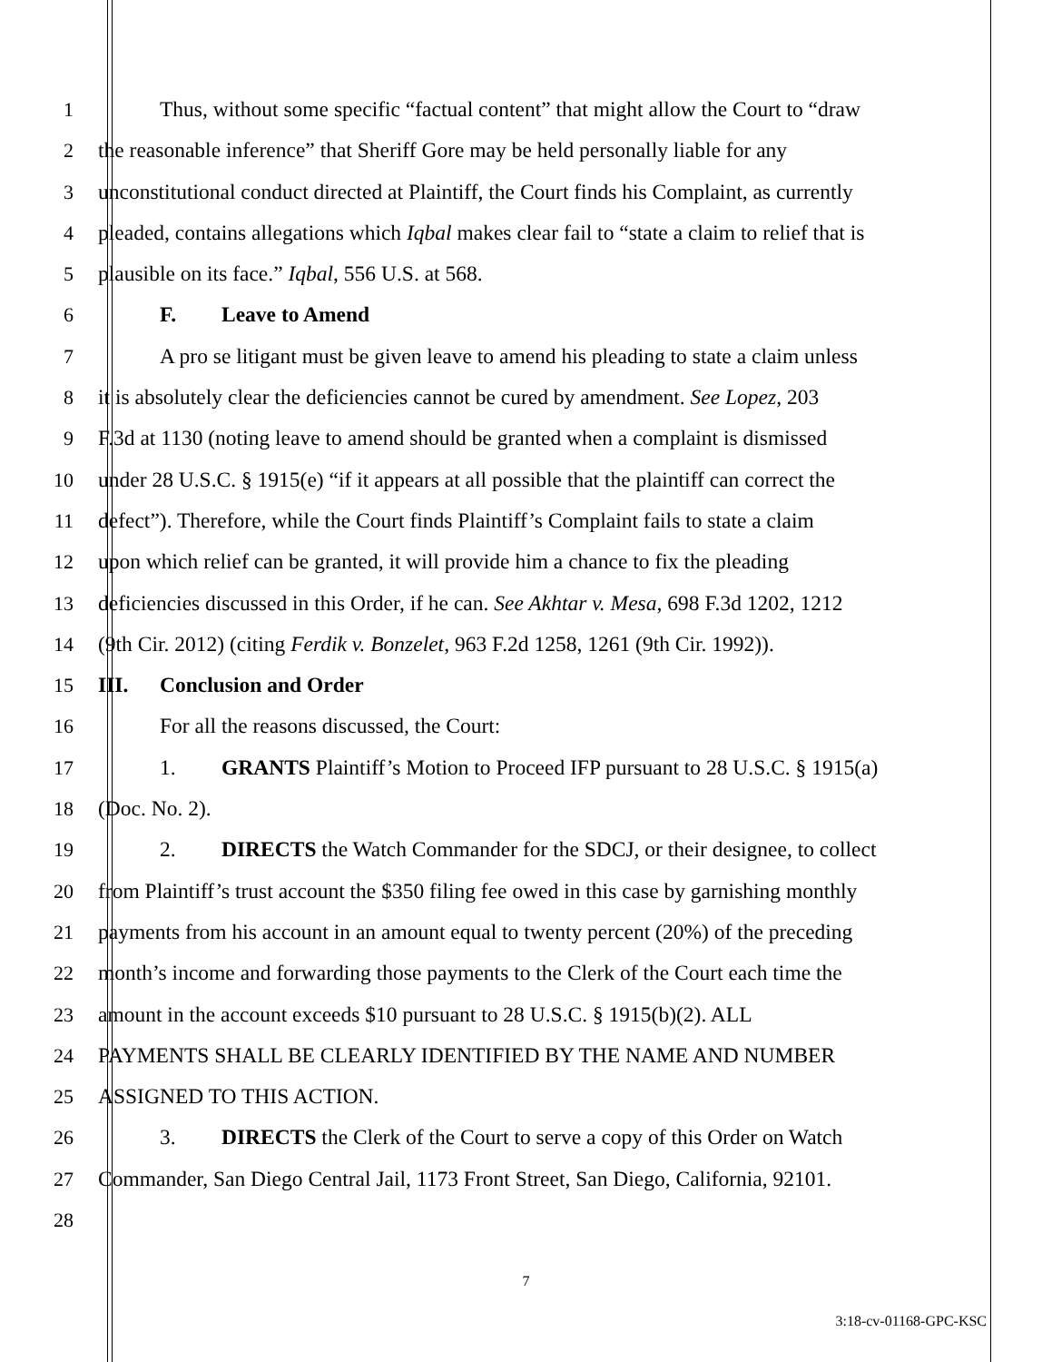1 Thus, without some specific “factual content” that might allow the Court to “draw
2 the reasonable inference” that Sheriff Gore may be held personally liable for any
3 unconstitutional conduct directed at Plaintiff, the Court finds his Complaint, as currently
4 pleaded, contains allegations which Iqbal makes clear fail to “state a claim to relief that is
5 plausible on its face.” Iqbal, 556 U.S. at 568.
6 F. Leave to Amend
7 A pro se litigant must be given leave to amend his pleading to state a claim unless
8 it is absolutely clear the deficiencies cannot be cured by amendment. See Lopez, 203
9 F.3d at 1130 (noting leave to amend should be granted when a complaint is dismissed
10 under 28 U.S.C. § 1915(e) “if it appears at all possible that the plaintiff can correct the
11 defect”). Therefore, while the Court finds Plaintiff’s Complaint fails to state a claim
12 upon which relief can be granted, it will provide him a chance to fix the pleading
13 deficiencies discussed in this Order, if he can. See Akhtar v. Mesa, 698 F.3d 1202, 1212
14 (9th Cir. 2012) (citing Ferdik v. Bonzelet, 963 F.2d 1258, 1261 (9th Cir. 1992)).
15 III. Conclusion and Order
16 For all the reasons discussed, the Court:
17 1. GRANTS Plaintiff’s Motion to Proceed IFP pursuant to 28 U.S.C. § 1915(a)
18 (Doc. No. 2).
19 2. DIRECTS the Watch Commander for the SDCJ, or their designee, to collect
20 from Plaintiff’s trust account the $350 filing fee owed in this case by garnishing monthly
21 payments from his account in an amount equal to twenty percent (20%) of the preceding
22 month’s income and forwarding those payments to the Clerk of the Court each time the
23 amount in the account exceeds $10 pursuant to 28 U.S.C. § 1915(b)(2). ALL
24 PAYMENTS SHALL BE CLEARLY IDENTIFIED BY THE NAME AND NUMBER
25 ASSIGNED TO THIS ACTION.
26 3. DIRECTS the Clerk of the Court to serve a copy of this Order on Watch
27 Commander, San Diego Central Jail, 1173 Front Street, San Diego, California, 92101.
28
7
3:18-cv-01168-GPC-KSC